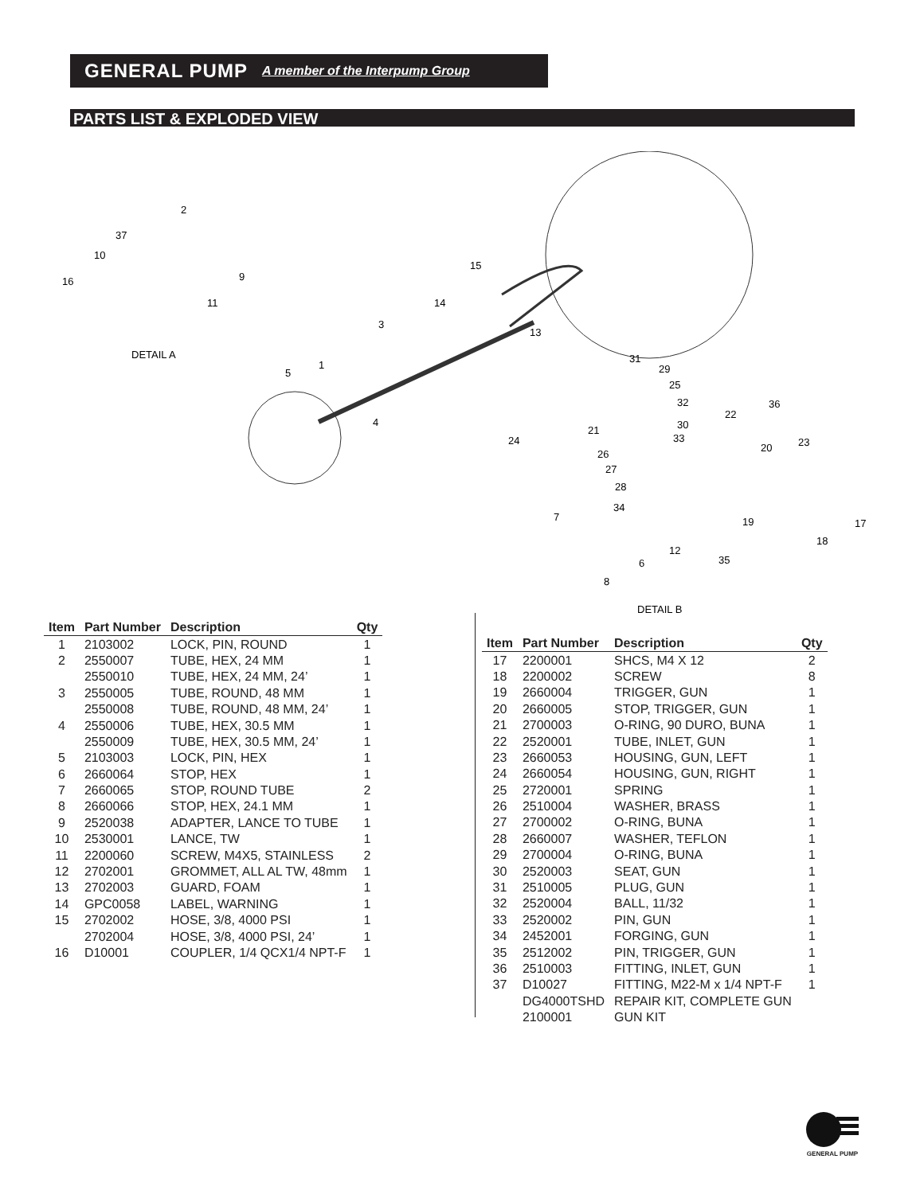GENERAL PUMP A member of the Interpump Group
PARTS LIST & EXPLODED VIEW
DETAIL A
DETAIL B
2
37
10
16
9
11
3
15
14
13
1
5
4
31
29
25
32
22
36
30
33
21
24
20
23
26
27
28
34
7
19
17
18
12
6
35
8
| Item | Part Number | Description | Qty |
| --- | --- | --- | --- |
| 1 | 2103002 | LOCK, PIN, ROUND | 1 |
| 2 | 2550007 | TUBE, HEX, 24 MM | 1 |
| | 2550010 | TUBE, HEX, 24 MM, 24’ | 1 |
| 3 | 2550005 | TUBE, ROUND, 48 MM | 1 |
| | 2550008 | TUBE, ROUND, 48 MM, 24’ | 1 |
| 4 | 2550006 | TUBE, HEX, 30.5 MM | 1 |
| | 2550009 | TUBE, HEX, 30.5 MM, 24’ | 1 |
| 5 | 2103003 | LOCK, PIN, HEX | 1 |
| 6 | 2660064 | STOP, HEX | 1 |
| 7 | 2660065 | STOP, ROUND TUBE | 2 |
| 8 | 2660066 | STOP, HEX, 24.1 MM | 1 |
| 9 | 2520038 | ADAPTER, LANCE TO TUBE | 1 |
| 10 | 2530001 | LANCE, TW | 1 |
| 11 | 2200060 | SCREW, M4X5, STAINLESS | 2 |
| 12 | 2702001 | GROMMET, ALL AL TW, 48mm | 1 |
| 13 | 2702003 | GUARD, FOAM | 1 |
| 14 | GPC0058 | LABEL, WARNING | 1 |
| 15 | 2702002 | HOSE, 3/8, 4000 PSI | 1 |
| | 2702004 | HOSE, 3/8, 4000 PSI, 24’ | 1 |
| 16 | D10001 | COUPLER, 1/4 QCX1/4 NPT-F | 1 |
| Item | Part Number | Description | Qty |
| --- | --- | --- | --- |
| 17 | 2200001 | SHCS, M4 X 12 | 2 |
| 18 | 2200002 | SCREW | 8 |
| 19 | 2660004 | TRIGGER, GUN | 1 |
| 20 | 2660005 | STOP, TRIGGER, GUN | 1 |
| 21 | 2700003 | O-RING, 90 DURO, BUNA | 1 |
| 22 | 2520001 | TUBE, INLET, GUN | 1 |
| 23 | 2660053 | HOUSING, GUN, LEFT | 1 |
| 24 | 2660054 | HOUSING, GUN, RIGHT | 1 |
| 25 | 2720001 | SPRING | 1 |
| 26 | 2510004 | WASHER, BRASS | 1 |
| 27 | 2700002 | O-RING, BUNA | 1 |
| 28 | 2660007 | WASHER, TEFLON | 1 |
| 29 | 2700004 | O-RING, BUNA | 1 |
| 30 | 2520003 | SEAT, GUN | 1 |
| 31 | 2510005 | PLUG, GUN | 1 |
| 32 | 2520004 | BALL, 11/32 | 1 |
| 33 | 2520002 | PIN, GUN | 1 |
| 34 | 2452001 | FORGING, GUN | 1 |
| 35 | 2512002 | PIN, TRIGGER, GUN | 1 |
| 36 | 2510003 | FITTING, INLET, GUN | 1 |
| 37 | D10027 | FITTING, M22-M x 1/4 NPT-F | 1 |
| | DG4000TSHD | REPAIR KIT, COMPLETE GUN | |
| | 2100001 | GUN KIT | |
GENERAL PUMP